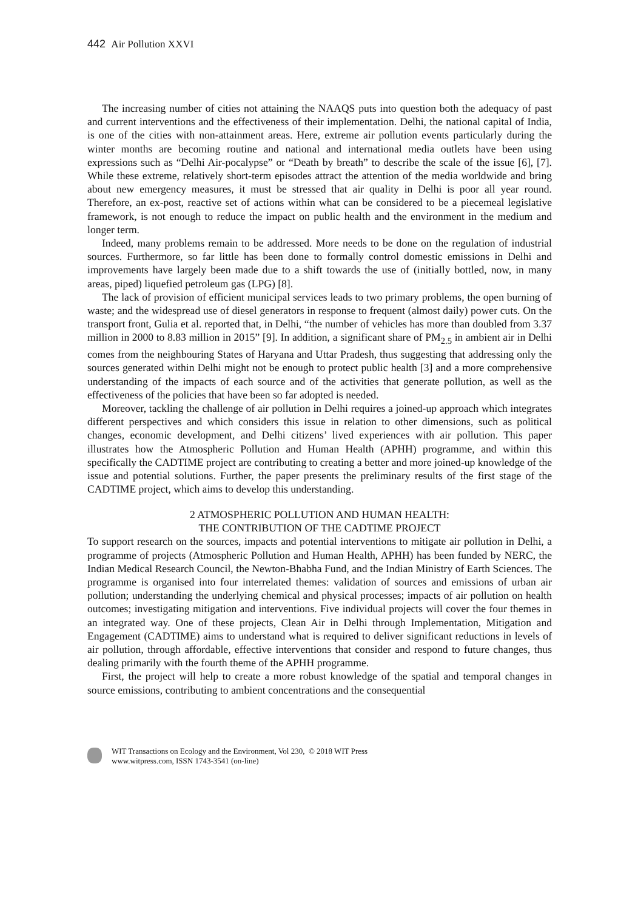442 Air Pollution XXVI
The increasing number of cities not attaining the NAAQS puts into question both the adequacy of past and current interventions and the effectiveness of their implementation. Delhi, the national capital of India, is one of the cities with non-attainment areas. Here, extreme air pollution events particularly during the winter months are becoming routine and national and international media outlets have been using expressions such as “Delhi Air-pocalypse” or “Death by breath” to describe the scale of the issue [6], [7]. While these extreme, relatively short-term episodes attract the attention of the media worldwide and bring about new emergency measures, it must be stressed that air quality in Delhi is poor all year round. Therefore, an ex-post, reactive set of actions within what can be considered to be a piecemeal legislative framework, is not enough to reduce the impact on public health and the environment in the medium and longer term.
Indeed, many problems remain to be addressed. More needs to be done on the regulation of industrial sources. Furthermore, so far little has been done to formally control domestic emissions in Delhi and improvements have largely been made due to a shift towards the use of (initially bottled, now, in many areas, piped) liquefied petroleum gas (LPG) [8].
The lack of provision of efficient municipal services leads to two primary problems, the open burning of waste; and the widespread use of diesel generators in response to frequent (almost daily) power cuts. On the transport front, Gulia et al. reported that, in Delhi, “the number of vehicles has more than doubled from 3.37 million in 2000 to 8.83 million in 2015” [9]. In addition, a significant share of PM<sub>2.5</sub> in ambient air in Delhi comes from the neighbouring States of Haryana and Uttar Pradesh, thus suggesting that addressing only the sources generated within Delhi might not be enough to protect public health [3] and a more comprehensive understanding of the impacts of each source and of the activities that generate pollution, as well as the effectiveness of the policies that have been so far adopted is needed.
Moreover, tackling the challenge of air pollution in Delhi requires a joined-up approach which integrates different perspectives and which considers this issue in relation to other dimensions, such as political changes, economic development, and Delhi citizens’ lived experiences with air pollution. This paper illustrates how the Atmospheric Pollution and Human Health (APHH) programme, and within this specifically the CADTIME project are contributing to creating a better and more joined-up knowledge of the issue and potential solutions. Further, the paper presents the preliminary results of the first stage of the CADTIME project, which aims to develop this understanding.
2 ATMOSPHERIC POLLUTION AND HUMAN HEALTH:
THE CONTRIBUTION OF THE CADTIME PROJECT
To support research on the sources, impacts and potential interventions to mitigate air pollution in Delhi, a programme of projects (Atmospheric Pollution and Human Health, APHH) has been funded by NERC, the Indian Medical Research Council, the Newton-Bhabha Fund, and the Indian Ministry of Earth Sciences. The programme is organised into four interrelated themes: validation of sources and emissions of urban air pollution; understanding the underlying chemical and physical processes; impacts of air pollution on health outcomes; investigating mitigation and interventions. Five individual projects will cover the four themes in an integrated way. One of these projects, Clean Air in Delhi through Implementation, Mitigation and Engagement (CADTIME) aims to understand what is required to deliver significant reductions in levels of air pollution, through affordable, effective interventions that consider and respond to future changes, thus dealing primarily with the fourth theme of the APHH programme.
First, the project will help to create a more robust knowledge of the spatial and temporal changes in source emissions, contributing to ambient concentrations and the consequential
WIT Transactions on Ecology and the Environment, Vol 230, © 2018 WIT Press
www.witpress.com, ISSN 1743-3541 (on-line)